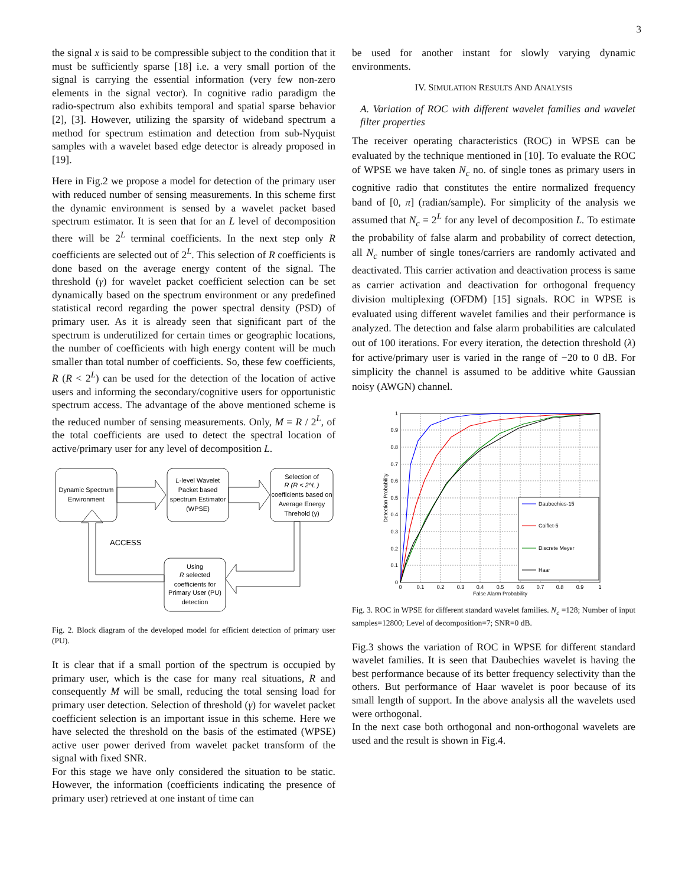3
the signal x is said to be compressible subject to the condition that it must be sufficiently sparse [18] i.e. a very small portion of the signal is carrying the essential information (very few non-zero elements in the signal vector). In cognitive radio paradigm the radio-spectrum also exhibits temporal and spatial sparse behavior [2], [3]. However, utilizing the sparsity of wideband spectrum a method for spectrum estimation and detection from sub-Nyquist samples with a wavelet based edge detector is already proposed in [19].
Here in Fig.2 we propose a model for detection of the primary user with reduced number of sensing measurements. In this scheme first the dynamic environment is sensed by a wavelet packet based spectrum estimator. It is seen that for an L level of decomposition there will be 2<sup>L</sup> terminal coefficients. In the next step only R coefficients are selected out of 2<sup>L</sup>. This selection of R coefficients is done based on the average energy content of the signal. The threshold (γ) for wavelet packet coefficient selection can be set dynamically based on the spectrum environment or any predefined statistical record regarding the power spectral density (PSD) of primary user. As it is already seen that significant part of the spectrum is underutilized for certain times or geographic locations, the number of coefficients with high energy content will be much smaller than total number of coefficients. So, these few coefficients, R (R < 2<sup>L</sup>) can be used for the detection of the location of active users and informing the secondary/cognitive users for opportunistic spectrum access. The advantage of the above mentioned scheme is the reduced number of sensing measurements. Only, M = R / 2<sup>L</sup>, of the total coefficients are used to detect the spectral location of active/primary user for any level of decomposition L.
Dynamic Spectrum
Environment
L-level Wavelet
Packet based
spectrum Estimator
(WPSE)
Selection of
R (R < 2^L )
coefficients based on
Average Energy
Threhold (γ)
ACCESS
Using
R selected
coefficients for
Primary User (PU)
detection
Fig. 2. Block diagram of the developed model for efficient detection of primary user (PU).
It is clear that if a small portion of the spectrum is occupied by primary user, which is the case for many real situations, R and consequently M will be small, reducing the total sensing load for primary user detection. Selection of threshold (γ) for wavelet packet coefficient selection is an important issue in this scheme. Here we have selected the threshold on the basis of the estimated (WPSE) active user power derived from wavelet packet transform of the signal with fixed SNR.
For this stage we have only considered the situation to be static. However, the information (coefficients indicating the presence of primary user) retrieved at one instant of time can
be used for another instant for slowly varying dynamic environments.
IV. SIMULATION RESULTS AND ANALYSIS
A. Variation of ROC with different wavelet families and wavelet filter properties
The receiver operating characteristics (ROC) in WPSE can be evaluated by the technique mentioned in [10]. To evaluate the ROC of WPSE we have taken N<sub>c</sub> no. of single tones as primary users in cognitive radio that constitutes the entire normalized frequency band of [0, π] (radian/sample). For simplicity of the analysis we assumed that N<sub>c</sub> = 2<sup>L</sup> for any level of decomposition L. To estimate the probability of false alarm and probability of correct detection, all N<sub>c</sub> number of single tones/carriers are randomly activated and deactivated. This carrier activation and deactivation process is same as carrier activation and deactivation for orthogonal frequency division multiplexing (OFDM) [15] signals. ROC in WPSE is evaluated using different wavelet families and their performance is analyzed. The detection and false alarm probabilities are calculated out of 100 iterations. For every iteration, the detection threshold (λ) for active/primary user is varied in the range of −20 to 0 dB. For simplicity the channel is assumed to be additive white Gaussian noisy (AWGN) channel.
Daubechies-15
Coiflet-5
Discrete Meyer
Haar
1
0.9
0.8
0.7
0.6
0.5
0.4
0.3
0.2
0.1
0
0
0.1
0.2
0.3
0.4
0.5
0.6
0.7
0.8
0.9
1
False Alarm Probability
Detection Probability
Fig. 3. ROC in WPSE for different standard wavelet families. N<sub>c</sub> =128; Number of input samples=12800; Level of decomposition=7; SNR=0 dB.
Fig.3 shows the variation of ROC in WPSE for different standard wavelet families. It is seen that Daubechies wavelet is having the best performance because of its better frequency selectivity than the others. But performance of Haar wavelet is poor because of its small length of support. In the above analysis all the wavelets used were orthogonal.
In the next case both orthogonal and non-orthogonal wavelets are used and the result is shown in Fig.4.